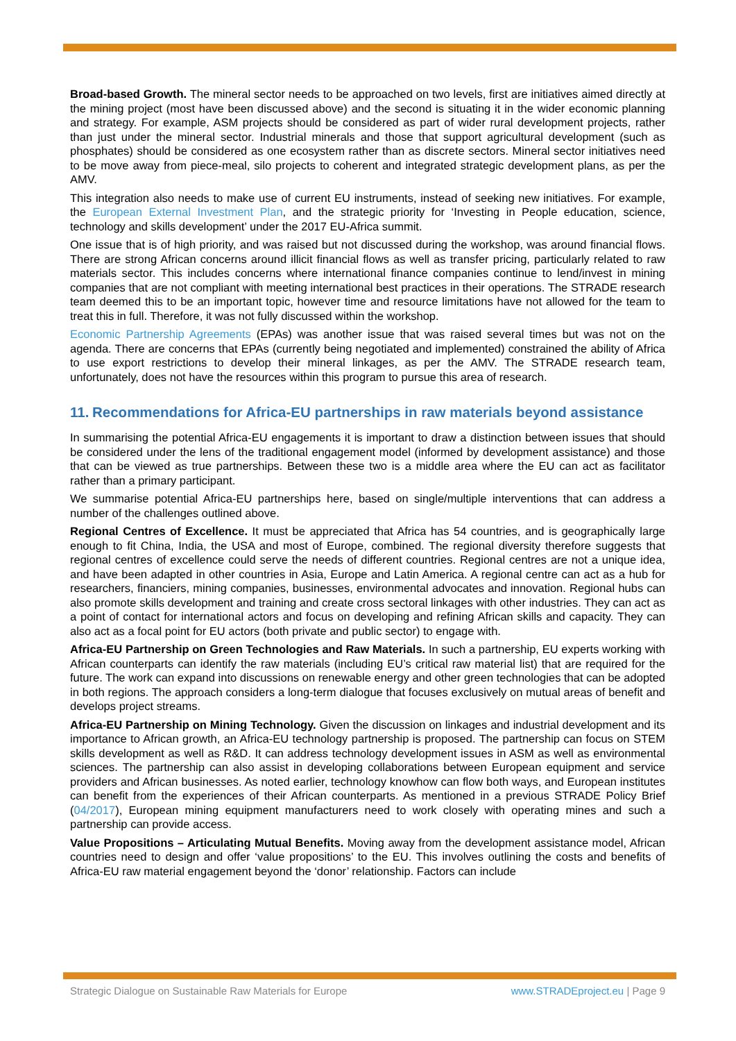Broad-based Growth. The mineral sector needs to be approached on two levels, first are initiatives aimed directly at the mining project (most have been discussed above) and the second is situating it in the wider economic planning and strategy. For example, ASM projects should be considered as part of wider rural development projects, rather than just under the mineral sector. Industrial minerals and those that support agricultural development (such as phosphates) should be considered as one ecosystem rather than as discrete sectors. Mineral sector initiatives need to be move away from piece-meal, silo projects to coherent and integrated strategic development plans, as per the AMV.
This integration also needs to make use of current EU instruments, instead of seeking new initiatives. For example, the European External Investment Plan, and the strategic priority for ‘Investing in People education, science, technology and skills development’ under the 2017 EU-Africa summit.
One issue that is of high priority, and was raised but not discussed during the workshop, was around financial flows. There are strong African concerns around illicit financial flows as well as transfer pricing, particularly related to raw materials sector. This includes concerns where international finance companies continue to lend/invest in mining companies that are not compliant with meeting international best practices in their operations. The STRADE research team deemed this to be an important topic, however time and resource limitations have not allowed for the team to treat this in full. Therefore, it was not fully discussed within the workshop.
Economic Partnership Agreements (EPAs) was another issue that was raised several times but was not on the agenda. There are concerns that EPAs (currently being negotiated and implemented) constrained the ability of Africa to use export restrictions to develop their mineral linkages, as per the AMV. The STRADE research team, unfortunately, does not have the resources within this program to pursue this area of research.
11. Recommendations for Africa-EU partnerships in raw materials beyond assistance
In summarising the potential Africa-EU engagements it is important to draw a distinction between issues that should be considered under the lens of the traditional engagement model (informed by development assistance) and those that can be viewed as true partnerships. Between these two is a middle area where the EU can act as facilitator rather than a primary participant.
We summarise potential Africa-EU partnerships here, based on single/multiple interventions that can address a number of the challenges outlined above.
Regional Centres of Excellence. It must be appreciated that Africa has 54 countries, and is geographically large enough to fit China, India, the USA and most of Europe, combined. The regional diversity therefore suggests that regional centres of excellence could serve the needs of different countries. Regional centres are not a unique idea, and have been adapted in other countries in Asia, Europe and Latin America. A regional centre can act as a hub for researchers, financiers, mining companies, businesses, environmental advocates and innovation. Regional hubs can also promote skills development and training and create cross sectoral linkages with other industries. They can act as a point of contact for international actors and focus on developing and refining African skills and capacity. They can also act as a focal point for EU actors (both private and public sector) to engage with.
Africa-EU Partnership on Green Technologies and Raw Materials. In such a partnership, EU experts working with African counterparts can identify the raw materials (including EU’s critical raw material list) that are required for the future. The work can expand into discussions on renewable energy and other green technologies that can be adopted in both regions. The approach considers a long-term dialogue that focuses exclusively on mutual areas of benefit and develops project streams.
Africa-EU Partnership on Mining Technology. Given the discussion on linkages and industrial development and its importance to African growth, an Africa-EU technology partnership is proposed. The partnership can focus on STEM skills development as well as R&D. It can address technology development issues in ASM as well as environmental sciences. The partnership can also assist in developing collaborations between European equipment and service providers and African businesses. As noted earlier, technology knowhow can flow both ways, and European institutes can benefit from the experiences of their African counterparts. As mentioned in a previous STRADE Policy Brief (04/2017), European mining equipment manufacturers need to work closely with operating mines and such a partnership can provide access.
Value Propositions – Articulating Mutual Benefits. Moving away from the development assistance model, African countries need to design and offer ‘value propositions’ to the EU. This involves outlining the costs and benefits of Africa-EU raw material engagement beyond the ‘donor’ relationship. Factors can include
Strategic Dialogue on Sustainable Raw Materials for Europe www.STRADEproject.eu | Page 9